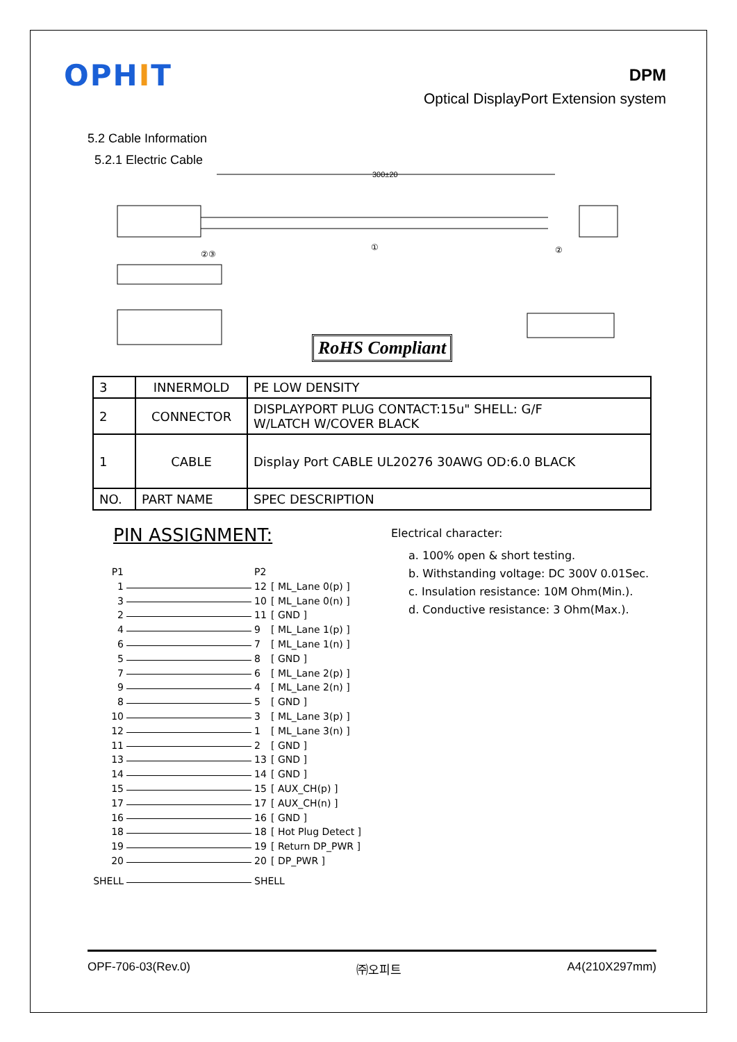OPHIT
DPM
Optical DisplayPort Extension system
5.2 Cable Information
5.2.1 Electric Cable
300±20
①
②③ ②
RoHS Compliant
| 3 | INNERMOLD | PE LOW DENSITY |
| 2 | CONNECTOR | DISPLAYPORT PLUG CONTACT:15u" SHELL: G/F W/LATCH W/COVER BLACK |
| 1 | CABLE | Display Port CABLE UL20276 30AWG OD:6.0 BLACK |
| NO. | PART NAME | SPEC DESCRIPTION |
PIN ASSIGNMENT:
P1 P2
1 12 [ ML_Lane 0(p) ]
3 10 [ ML_Lane 0(n) ]
2 11 [ GND ]
4 9 [ ML_Lane 1(p) ]
6 7 [ ML_Lane 1(n) ]
5 8 [ GND ]
7 6 [ ML_Lane 2(p) ]
9 4 [ ML_Lane 2(n) ]
8 5 [ GND ]
10 3 [ ML_Lane 3(p) ]
12 1 [ ML_Lane 3(n) ]
11 2 [ GND ]
13 13 [ GND ]
14 14 [ GND ]
15 15 [ AUX_CH(p) ]
17 17 [ AUX_CH(n) ]
16 16 [ GND ]
18 18 [ Hot Plug Detect ]
19 19 [ Return DP_PWR ]
20 20 [ DP_PWR ]
SHELL SHELL
Electrical character:
a. 100% open & short testing.
b. Withstanding voltage: DC 300V 0.01Sec.
c. Insulation resistance: 10M Ohm(Min.).
d. Conductive resistance: 3 Ohm(Max.).
OPF-706-03(Rev.0) ㈜오피트 A4(210X297mm)